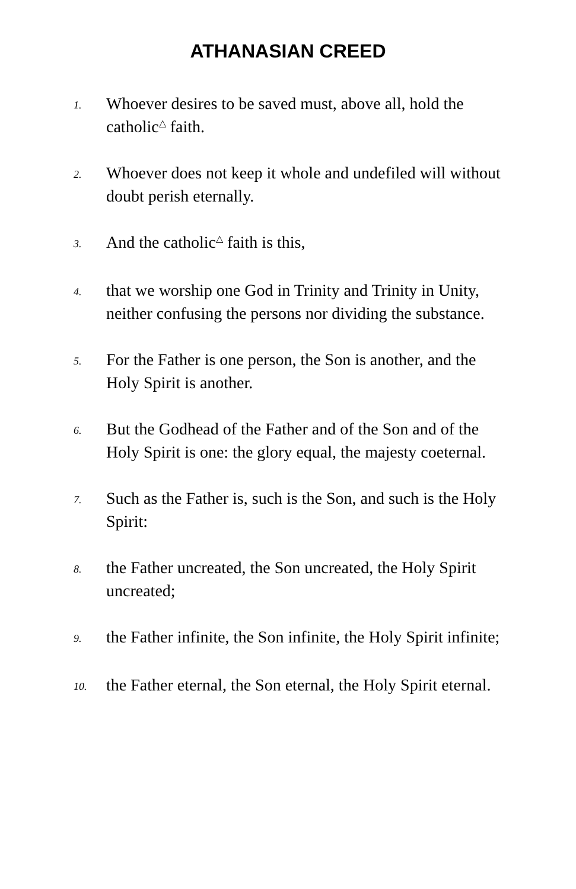ATHANASIAN CREED
1.
Whoever desires to be saved must, above all, hold the catholic<sup>△</sup> faith.
2.
Whoever does not keep it whole and undefiled will without doubt perish eternally.
3.
And the catholic<sup>△</sup> faith is this,
4.
that we worship one God in Trinity and Trinity in Unity, neither confusing the persons nor dividing the substance.
5.
For the Father is one person, the Son is another, and the Holy Spirit is another.
6.
But the Godhead of the Father and of the Son and of the Holy Spirit is one: the glory equal, the majesty coeternal.
7.
Such as the Father is, such is the Son, and such is the Holy Spirit:
8.
the Father uncreated, the Son uncreated, the Holy Spirit uncreated;
9.
the Father infinite, the Son infinite, the Holy Spirit infinite;
10.
the Father eternal, the Son eternal, the Holy Spirit eternal.